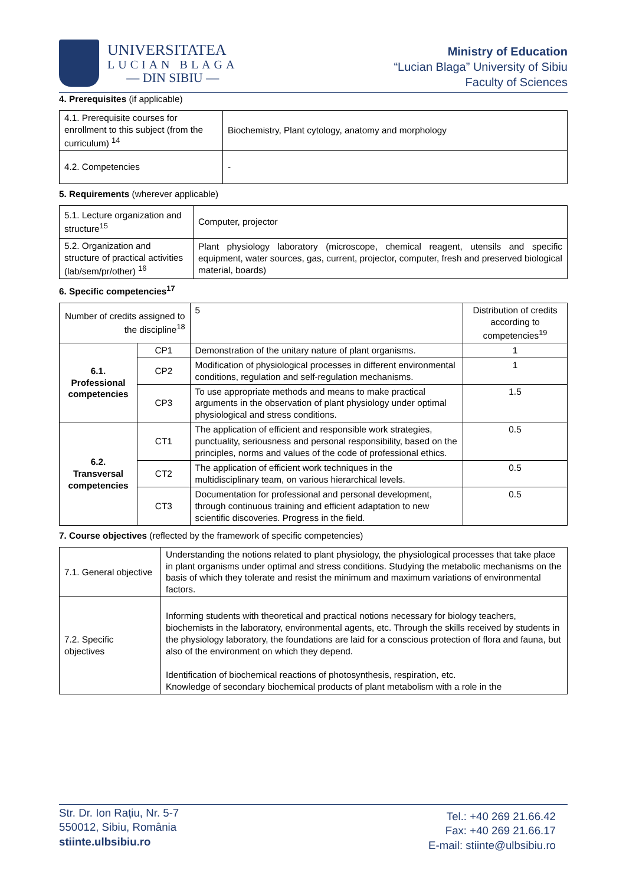UNIVERSITATEA
LUCIAN BLAGA
— DIN SIBIU —
Ministry of Education
“Lucian Blaga” University of Sibiu
Faculty of Sciences
4. Prerequisites (if applicable)
| 4.1. Prerequisite courses for enrollment to this subject (from the curriculum) <sup>14</sup> | Biochemistry, Plant cytology, anatomy and morphology |
| 4.2. Competencies | - |
5. Requirements (wherever applicable)
| 5.1. Lecture organization and structure<sup>15</sup> | Computer, projector |
| 5.2. Organization and structure of practical activities (lab/sem/pr/other) <sup>16</sup> | Plant physiology laboratory (microscope, chemical reagent, utensils and specific equipment, water sources, gas, current, projector, computer, fresh and preserved biological material, boards) |
6. Specific competencies<sup>17</sup>
| Number of credits assigned to the discipline<sup>18</sup> | | | 5 | Distribution of credits according to competencies<sup>19</sup> |
| 6.1. Professional competencies | CP1 | Demonstration of the unitary nature of plant organisms. | | 1 |
| | CP2 | Modification of physiological processes in different environmental conditions, regulation and self-regulation mechanisms. | | 1 |
| | CP3 | To use appropriate methods and means to make practical arguments in the observation of plant physiology under optimal physiological and stress conditions. | | 1.5 |
| 6.2. Transversal competencies | CT1 | The application of efficient and responsible work strategies, punctuality, seriousness and personal responsibility, based on the principles, norms and values of the code of professional ethics. | | 0.5 |
| | CT2 | The application of efficient work techniques in the multidisciplinary team, on various hierarchical levels. | | 0.5 |
| | CT3 | Documentation for professional and personal development, through continuous training and efficient adaptation to new scientific discoveries. Progress in the field. | | 0.5 |
7. Course objectives (reflected by the framework of specific competencies)
| 7.1. General objective | Understanding the notions related to plant physiology, the physiological processes that take place in plant organisms under optimal and stress conditions. Studying the metabolic mechanisms on the basis of which they tolerate and resist the minimum and maximum variations of environmental factors. |
| 7.2. Specific objectives | Informing students with theoretical and practical notions necessary for biology teachers, biochemists in the laboratory, environmental agents, etc. Through the skills received by students in the physiology laboratory, the foundations are laid for a conscious protection of flora and fauna, but also of the environment on which they depend. Identification of biochemical reactions of photosynthesis, respiration, etc. Knowledge of secondary biochemical products of plant metabolism with a role in the |
Str. Dr. Ion Rațiu, Nr. 5-7
550012, Sibiu, România
stiinte.ulbsibiu.ro
Tel.: +40 269 21.66.42
Fax: +40 269 21.66.17
E-mail: stiinte@ulbsibiu.ro